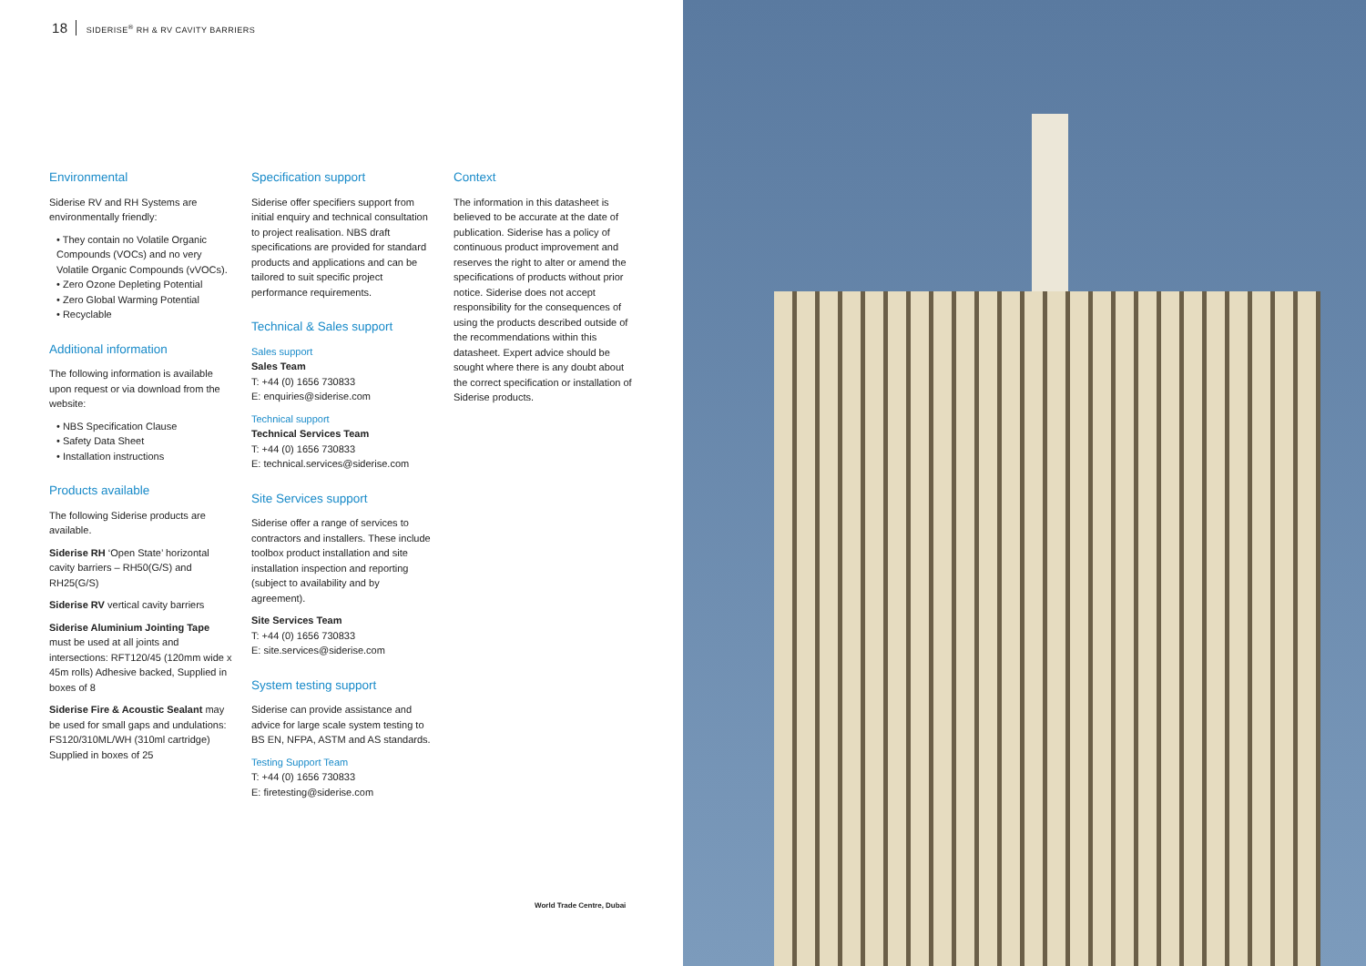18 SIDERISE<sup>®</sup> RH & RV CAVITY BARRIERS
Environmental
Siderise RV and RH Systems are environmentally friendly:
• They contain no Volatile Organic Compounds (VOCs) and no very Volatile Organic Compounds (vVOCs).
• Zero Ozone Depleting Potential
• Zero Global Warming Potential
• Recyclable
Additional information
The following information is available upon request or via download from the website:
• NBS Specification Clause
• Safety Data Sheet
• Installation instructions
Products available
The following Siderise products are available.
Siderise RH ‘Open State’ horizontal cavity barriers – RH50(G/S) and RH25(G/S)
Siderise RV vertical cavity barriers
Siderise Aluminium Jointing Tape must be used at all joints and intersections: RFT120/45 (120mm wide x 45m rolls) Adhesive backed, Supplied in boxes of 8
Siderise Fire & Acoustic Sealant may be used for small gaps and undulations: FS120/310ML/WH (310ml cartridge) Supplied in boxes of 25
Specification support
Siderise offer specifiers support from initial enquiry and technical consultation to project realisation. NBS draft specifications are provided for standard products and applications and can be tailored to suit specific project performance requirements.
Technical & Sales support
Sales support
Sales Team
T: +44 (0) 1656 730833
E: enquiries@siderise.com
Technical support
Technical Services Team
T: +44 (0) 1656 730833
E: technical.services@siderise.com
Site Services support
Siderise offer a range of services to contractors and installers. These include toolbox product installation and site installation inspection and reporting (subject to availability and by agreement).
Site Services Team
T: +44 (0) 1656 730833
E: site.services@siderise.com
System testing support
Siderise can provide assistance and advice for large scale system testing to BS EN, NFPA, ASTM and AS standards.
Testing Support Team
T: +44 (0) 1656 730833
E: firetesting@siderise.com
Context
The information in this datasheet is believed to be accurate at the date of publication. Siderise has a policy of continuous product improvement and reserves the right to alter or amend the specifications of products without prior notice. Siderise does not accept responsibility for the consequences of using the products described outside of the recommendations within this datasheet. Expert advice should be sought where there is any doubt about the correct specification or installation of Siderise products.
World Trade Centre, Dubai